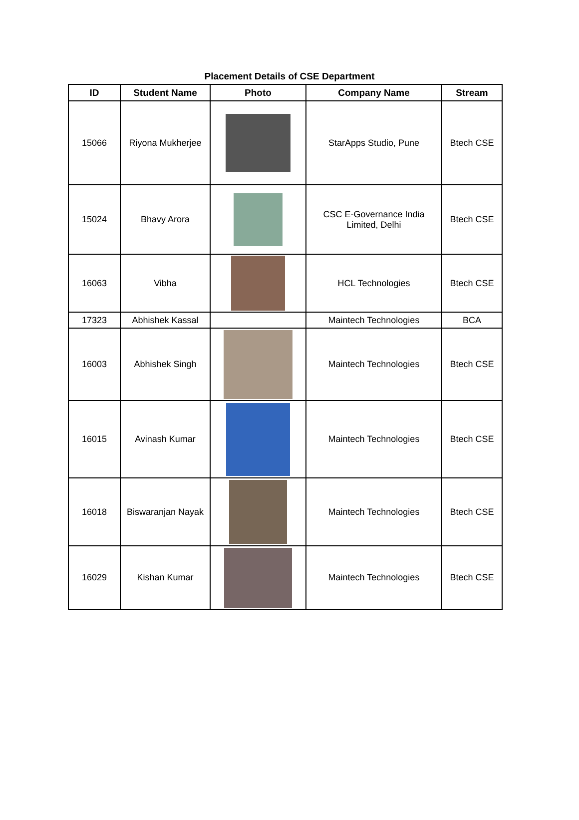Placement Details of CSE Department
| ID | Student Name | Photo | Company Name | Stream |
| --- | --- | --- | --- | --- |
| 15066 | Riyona Mukherjee | | StarApps Studio, Pune | Btech CSE |
| 15024 | Bhavy Arora | | CSC E-Governance India Limited, Delhi | Btech CSE |
| 16063 | Vibha | | HCL Technologies | Btech CSE |
| 17323 | Abhishek Kassal | | Maintech Technologies | BCA |
| 16003 | Abhishek Singh | | Maintech Technologies | Btech CSE |
| 16015 | Avinash Kumar | | Maintech Technologies | Btech CSE |
| 16018 | Biswaranjan Nayak | | Maintech Technologies | Btech CSE |
| 16029 | Kishan Kumar | | Maintech Technologies | Btech CSE |